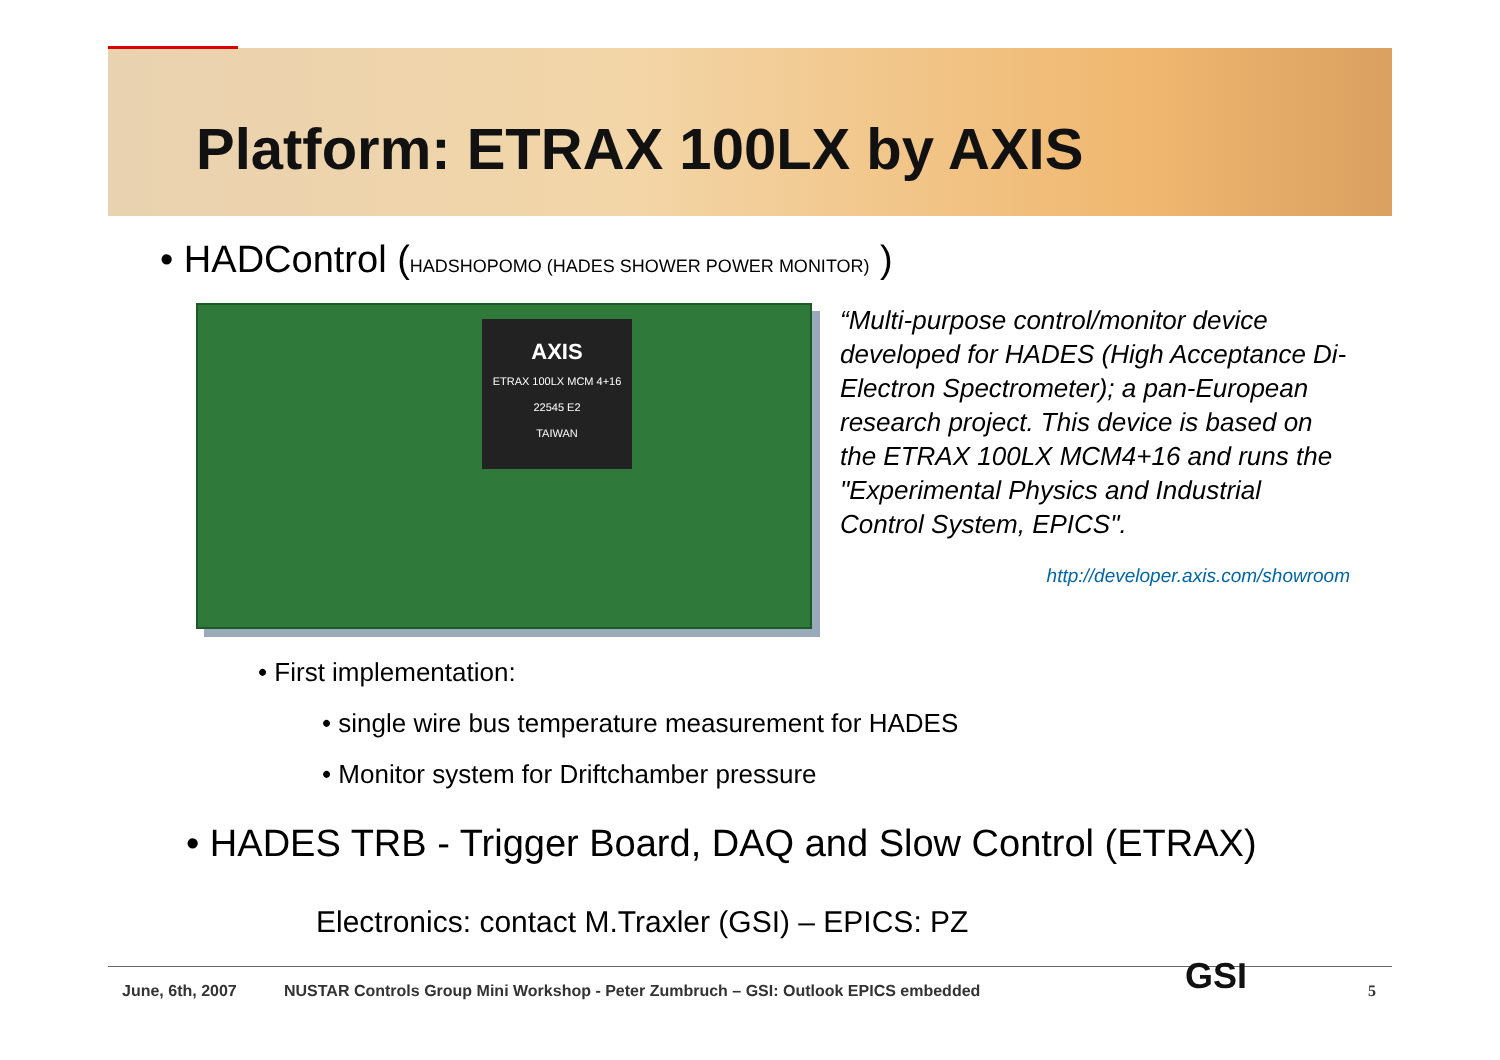Platform: ETRAX 100LX by AXIS
• HADControl (HADSHOPOMO (HADES SHOWER POWER MONITOR) )
AXIS
ETRAX 100LX MCM 4+16
22545 E2
TAIWAN
“Multi-purpose control/monitor device developed for HADES (High Acceptance Di-Electron Spectrometer); a pan-European research project. This device is based on the ETRAX 100LX MCM4+16 and runs the "Experimental Physics and Industrial Control System, EPICS".
http://developer.axis.com/showroom
• First implementation:
• single wire bus temperature measurement for HADES
• Monitor system for Driftchamber pressure
• HADES TRB - Trigger Board, DAQ and Slow Control (ETRAX)
Electronics: contact M.Traxler (GSI) – EPICS: PZ
June, 6th, 2007
NUSTAR Controls Group Mini Workshop - Peter Zumbruch – GSI: Outlook EPICS embedded
5
GSI